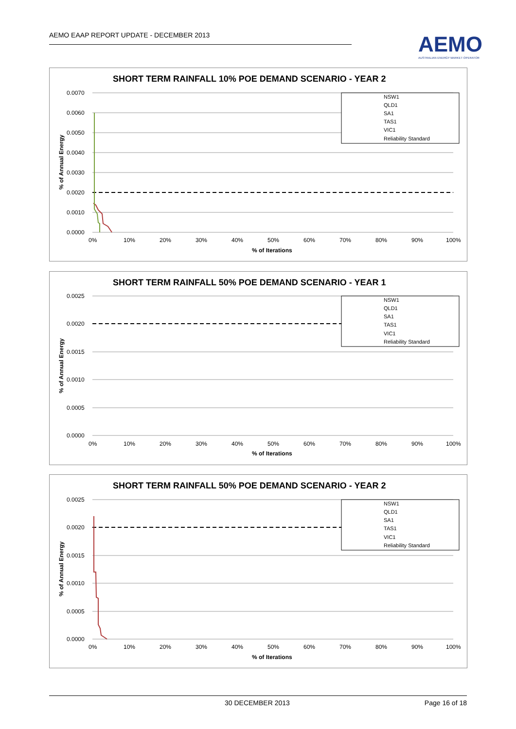AEMO EAAP REPORT UPDATE - DECEMBER 2013
AEMO
AUSTRALIAN ENERGY MARKET OPERATOR
SHORT TERM RAINFALL 10% POE DEMAND SCENARIO - YEAR 2
0.0070
0.0060
0.0050
0.0040
0.0030
0.0020
0.0010
0.0000
0%
10%
20%
30%
40%
50%
60%
70%
80%
90%
100%
% of Iterations
% of Annual Energy
NSW1
QLD1
SA1
TAS1
VIC1
Reliability Standard
SHORT TERM RAINFALL 50% POE DEMAND SCENARIO - YEAR 1
0.0025
0.0020
0.0015
0.0010
0.0005
0.0000
0%
10%
20%
30%
40%
50%
60%
70%
80%
90%
100%
% of Iterations
% of Annual Energy
NSW1
QLD1
SA1
TAS1
VIC1
Reliability Standard
SHORT TERM RAINFALL 50% POE DEMAND SCENARIO - YEAR 2
0.0025
0.0020
0.0015
0.0010
0.0005
0.0000
0%
10%
20%
30%
40%
50%
60%
70%
80%
90%
100%
% of Iterations
% of Annual Energy
NSW1
QLD1
SA1
TAS1
VIC1
Reliability Standard
30 DECEMBER 2013 Page 16 of 18